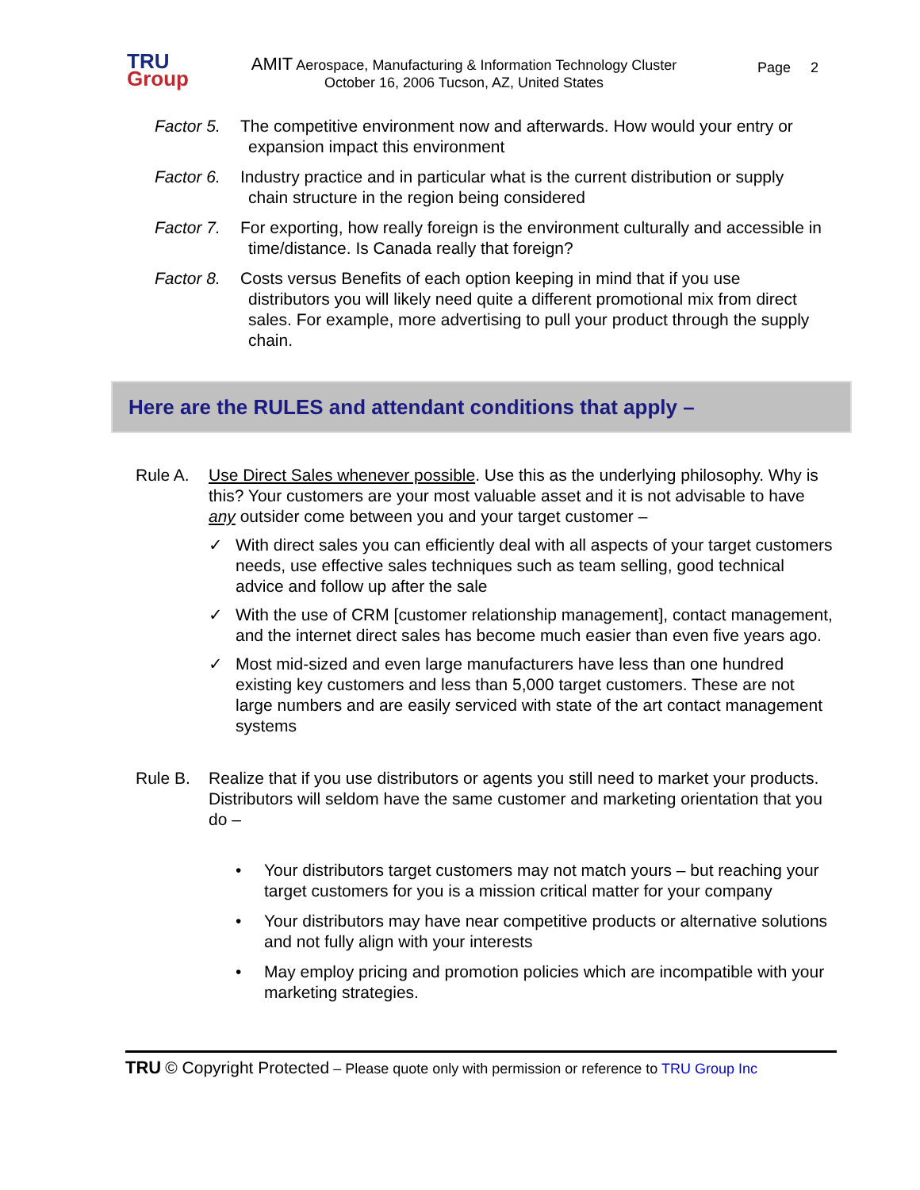TRU
Group
AMIT Aerospace, Manufacturing & Information Technology Cluster
October 16, 2006 Tucson, AZ, United States
Page 2
Factor 5. The competitive environment now and afterwards. How would your entry or expansion impact this environment
Factor 6. Industry practice and in particular what is the current distribution or supply chain structure in the region being considered
Factor 7. For exporting, how really foreign is the environment culturally and accessible in time/distance. Is Canada really that foreign?
Factor 8. Costs versus Benefits of each option keeping in mind that if you use distributors you will likely need quite a different promotional mix from direct sales. For example, more advertising to pull your product through the supply chain.
Here are the RULES and attendant conditions that apply –
Rule A. Use Direct Sales whenever possible. Use this as the underlying philosophy. Why is this? Your customers are your most valuable asset and it is not advisable to have any outsider come between you and your target customer –
✓ With direct sales you can efficiently deal with all aspects of your target customers needs, use effective sales techniques such as team selling, good technical advice and follow up after the sale
✓ With the use of CRM [customer relationship management], contact management, and the internet direct sales has become much easier than even five years ago.
✓ Most mid-sized and even large manufacturers have less than one hundred existing key customers and less than 5,000 target customers. These are not large numbers and are easily serviced with state of the art contact management systems
Rule B. Realize that if you use distributors or agents you still need to market your products. Distributors will seldom have the same customer and marketing orientation that you do –
• Your distributors target customers may not match yours – but reaching your target customers for you is a mission critical matter for your company
• Your distributors may have near competitive products or alternative solutions and not fully align with your interests
• May employ pricing and promotion policies which are incompatible with your marketing strategies.
TRU © Copyright Protected – Please quote only with permission or reference to TRU Group Inc